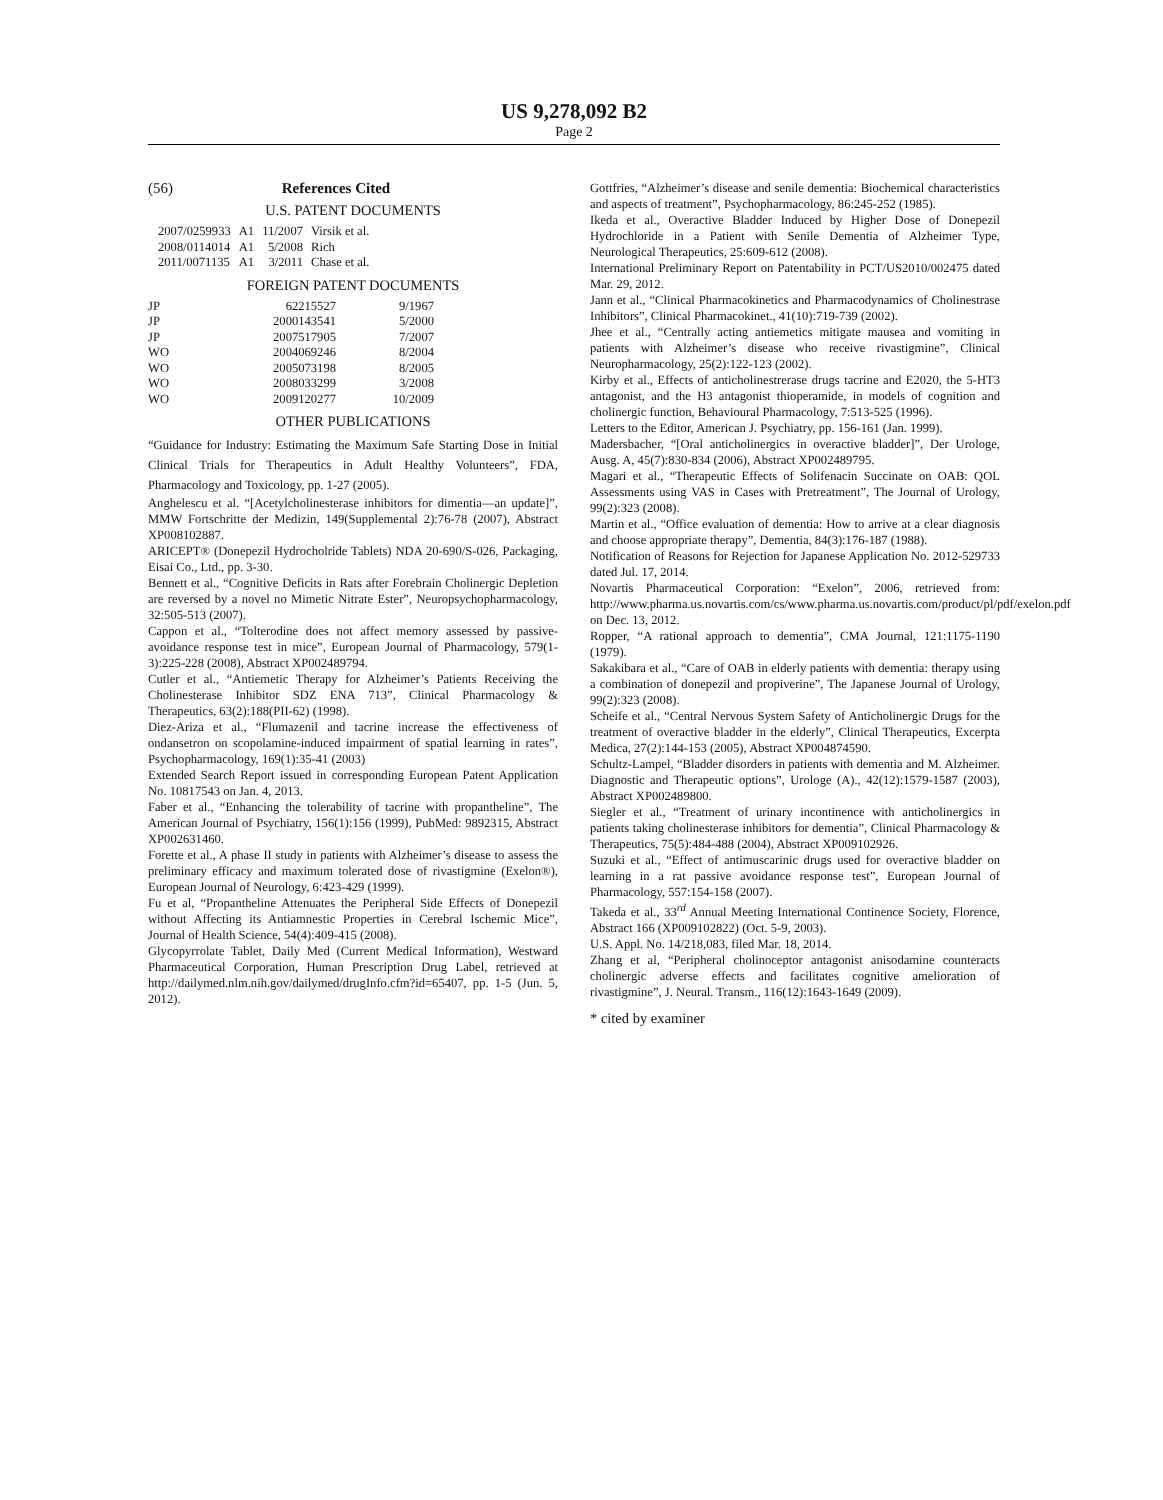US 9,278,092 B2
Page 2
(56) References Cited
U.S. PATENT DOCUMENTS
| 2007/0259933 | A1 | 11/2007 | Virsik et al. |
| 2008/0114014 | A1 | 5/2008 | Rich |
| 2011/0071135 | A1 | 3/2011 | Chase et al. |
FOREIGN PATENT DOCUMENTS
| JP | 62215527 | 9/1967 |
| JP | 2000143541 | 5/2000 |
| JP | 2007517905 | 7/2007 |
| WO | 2004069246 | 8/2004 |
| WO | 2005073198 | 8/2005 |
| WO | 2008033299 | 3/2008 |
| WO | 2009120277 | 10/2009 |
OTHER PUBLICATIONS
“Guidance for Industry: Estimating the Maximum Safe Starting Dose in Initial Clinical Trials for Therapeutics in Adult Healthy Volunteers”, FDA, Pharmacology and Toxicology, pp. 1-27 (2005).
Anghelescu et al. “[Acetylcholinesterase inhibitors for dimentia—an update]”, MMW Fortschritte der Medizin, 149(Supplemental 2):76-78 (2007), Abstract XP008102887.
ARICEPT® (Donepezil Hydrocholride Tablets) NDA 20-690/S-026, Packaging, Eisai Co., Ltd., pp. 3-30.
Bennett et al., “Cognitive Deficits in Rats after Forebrain Cholinergic Depletion are reversed by a novel no Mimetic Nitrate Ester”, Neuropsychopharmacology, 32:505-513 (2007).
Cappon et al., “Tolterodine does not affect memory assessed by passive-avoidance response test in mice”, European Journal of Pharmacology, 579(1-3):225-228 (2008), Abstract XP002489794.
Cutler et al., “Antiemetic Therapy for Alzheimer’s Patients Receiving the Cholinesterase Inhibitor SDZ ENA 713”, Clinical Pharmacology & Therapeutics, 63(2):188(PII-62) (1998).
Diez-Ariza et al., “Flumazenil and tacrine increase the effectiveness of ondansetron on scopolamine-induced impairment of spatial learning in rates”, Psychopharmacology, 169(1):35-41 (2003)
Extended Search Report issued in corresponding European Patent Application No. 10817543 on Jan. 4, 2013.
Faber et al., “Enhancing the tolerability of tacrine with propantheline”, The American Journal of Psychiatry, 156(1):156 (1999), PubMed: 9892315, Abstract XP002631460.
Forette et al., A phase II study in patients with Alzheimer’s disease to assess the preliminary efficacy and maximum tolerated dose of rivastigmine (Exelon®), European Journal of Neurology, 6:423-429 (1999).
Fu et al, “Propantheline Attenuates the Peripheral Side Effects of Donepezil without Affecting its Antiamnestic Properties in Cerebral Ischemic Mice”, Journal of Health Science, 54(4):409-415 (2008).
Glycopyrrolate Tablet, Daily Med (Current Medical Information), Westward Pharmaceutical Corporation, Human Prescription Drug Label, retrieved at http://dailymed.nlm.nih.gov/dailymed/drugInfo.cfm?id=65407, pp. 1-5 (Jun. 5, 2012).
Gottfries, “Alzheimer’s disease and senile dementia: Biochemical characteristics and aspects of treatment”, Psychopharmacology, 86:245-252 (1985).
Ikeda et al., Overactive Bladder Induced by Higher Dose of Donepezil Hydrochloride in a Patient with Senile Dementia of Alzheimer Type, Neurological Therapeutics, 25:609-612 (2008).
International Preliminary Report on Patentability in PCT/US2010/002475 dated Mar. 29, 2012.
Jann et al., “Clinical Pharmacokinetics and Pharmacodynamics of Cholinestrase Inhibitors”, Clinical Pharmacokinet., 41(10):719-739 (2002).
Jhee et al., “Centrally acting antiemetics mitigate mausea and vomiting in patients with Alzheimer’s disease who receive rivastigmine”, Clinical Neuropharmacology, 25(2):122-123 (2002).
Kirby et al., Effects of anticholinestrerase drugs tacrine and E2020, the 5-HT3 antagonist, and the H3 antagonist thioperamide, in models of cognition and cholinergic function, Behavioural Pharmacology, 7:513-525 (1996).
Letters to the Editor, American J. Psychiatry, pp. 156-161 (Jan. 1999).
Madersbacher, “[Oral anticholinergics in overactive bladder]”, Der Urologe, Ausg. A, 45(7):830-834 (2006), Abstract XP002489795.
Magari et al., “Therapeutic Effects of Solifenacin Succinate on OAB: QOL Assessments using VAS in Cases with Pretreatment”, The Journal of Urology, 99(2):323 (2008).
Martin et al., “Office evaluation of dementia: How to arrive at a clear diagnosis and choose appropriate therapy”, Dementia, 84(3):176-187 (1988).
Notification of Reasons for Rejection for Japanese Application No. 2012-529733 dated Jul. 17, 2014.
Novartis Pharmaceutical Corporation: “Exelon”, 2006, retrieved from: http://www.pharma.us.novartis.com/cs/www.pharma.us.novartis.com/product/pl/pdf/exelon.pdf on Dec. 13, 2012.
Ropper, “A rational approach to dementia”, CMA Journal, 121:1175-1190 (1979).
Sakakibara et al., “Care of OAB in elderly patients with dementia: therapy using a combination of donepezil and propiverine”, The Japanese Journal of Urology, 99(2):323 (2008).
Scheife et al., “Central Nervous System Safety of Anticholinergic Drugs for the treatment of overactive bladder in the elderly”, Clinical Therapeutics, Excerpta Medica, 27(2):144-153 (2005), Abstract XP004874590.
Schultz-Lampel, “Bladder disorders in patients with dementia and M. Alzheimer. Diagnostic and Therapeutic options”, Urologe (A)., 42(12):1579-1587 (2003), Abstract XP002489800.
Siegler et al., “Treatment of urinary incontinence with anticholinergics in patients taking cholinesterase inhibitors for dementia”, Clinical Pharmacology & Therapeutics, 75(5):484-488 (2004), Abstract XP009102926.
Suzuki et al., “Effect of antimuscarinic drugs used for overactive bladder on learning in a rat passive avoidance response test”, European Journal of Pharmacology, 557:154-158 (2007).
Takeda et al., 33<sup>rd</sup> Annual Meeting International Continence Society, Florence, Abstract 166 (XP009102822) (Oct. 5-9, 2003).
U.S. Appl. No. 14/218,083, filed Mar. 18, 2014.
Zhang et al, “Peripheral cholinoceptor antagonist anisodamine counteracts cholinergic adverse effects and facilitates cognitive amelioration of rivastigmine”, J. Neural. Transm., 116(12):1643-1649 (2009).
* cited by examiner